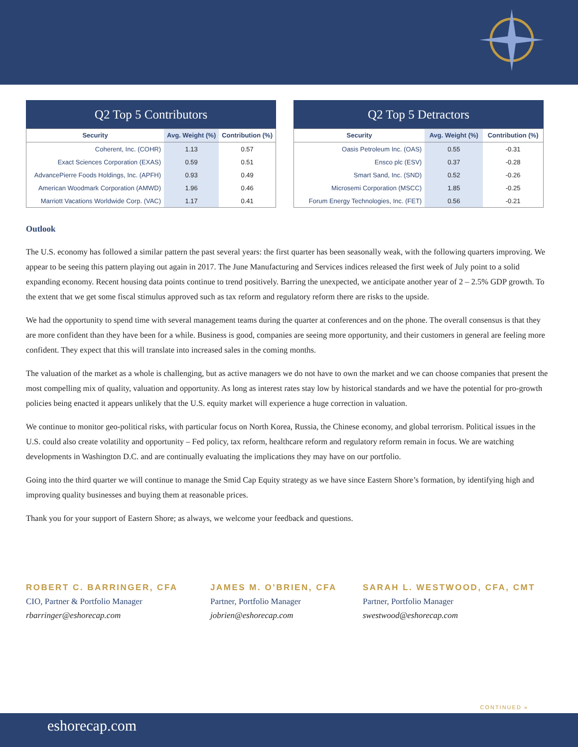Q2 Top 5 Contributors
| Security | Avg. Weight (%) | Contribution (%) |
| --- | --- | --- |
| Coherent, Inc. (COHR) | 1.13 | 0.57 |
| Exact Sciences Corporation (EXAS) | 0.59 | 0.51 |
| AdvancePierre Foods Holdings, Inc. (APFH) | 0.93 | 0.49 |
| American Woodmark Corporation (AMWD) | 1.96 | 0.46 |
| Marriott Vacations Worldwide Corp. (VAC) | 1.17 | 0.41 |
Q2 Top 5 Detractors
| Security | Avg. Weight (%) | Contribution (%) |
| --- | --- | --- |
| Oasis Petroleum Inc. (OAS) | 0.55 | -0.31 |
| Ensco plc (ESV) | 0.37 | -0.28 |
| Smart Sand, Inc. (SND) | 0.52 | -0.26 |
| Microsemi Corporation (MSCC) | 1.85 | -0.25 |
| Forum Energy Technologies, Inc. (FET) | 0.56 | -0.21 |
Outlook
The U.S. economy has followed a similar pattern the past several years: the first quarter has been seasonally weak, with the following quarters improving. We appear to be seeing this pattern playing out again in 2017. The June Manufacturing and Services indices released the first week of July point to a solid expanding economy. Recent housing data points continue to trend positively. Barring the unexpected, we anticipate another year of 2 – 2.5% GDP growth. To the extent that we get some fiscal stimulus approved such as tax reform and regulatory reform there are risks to the upside.
We had the opportunity to spend time with several management teams during the quarter at conferences and on the phone. The overall consensus is that they are more confident than they have been for a while. Business is good, companies are seeing more opportunity, and their customers in general are feeling more confident. They expect that this will translate into increased sales in the coming months.
The valuation of the market as a whole is challenging, but as active managers we do not have to own the market and we can choose companies that present the most compelling mix of quality, valuation and opportunity. As long as interest rates stay low by historical standards and we have the potential for pro-growth policies being enacted it appears unlikely that the U.S. equity market will experience a huge correction in valuation.
We continue to monitor geo-political risks, with particular focus on North Korea, Russia, the Chinese economy, and global terrorism. Political issues in the U.S. could also create volatility and opportunity – Fed policy, tax reform, healthcare reform and regulatory reform remain in focus. We are watching developments in Washington D.C. and are continually evaluating the implications they may have on our portfolio.
Going into the third quarter we will continue to manage the Smid Cap Equity strategy as we have since Eastern Shore’s formation, by identifying high and improving quality businesses and buying them at reasonable prices.
Thank you for your support of Eastern Shore; as always, we welcome your feedback and questions.
ROBERT C. BARRINGER, CFA
CIO, Partner & Portfolio Manager
rbarringer@eshorecap.com
JAMES M. O’BRIEN, CFA
Partner, Portfolio Manager
jobrien@eshorecap.com
SARAH L. WESTWOOD, CFA, CMT
Partner, Portfolio Manager
swestwood@eshorecap.com
CONTINUED »
eshorecap.com